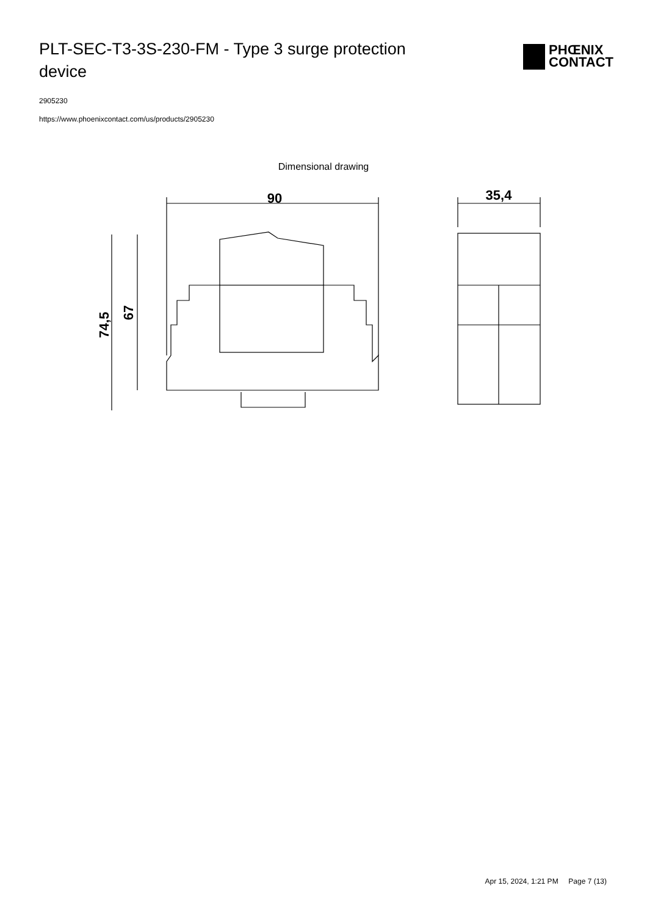PLT-SEC-T3-3S-230-FM - Type 3 surge protection device
PHŒNIX
CONTACT
2905230
https://www.phoenixcontact.com/us/products/2905230
Dimensional drawing
90
74,5
67
35,4
Apr 15, 2024, 1:21 PM Page 7 (13)